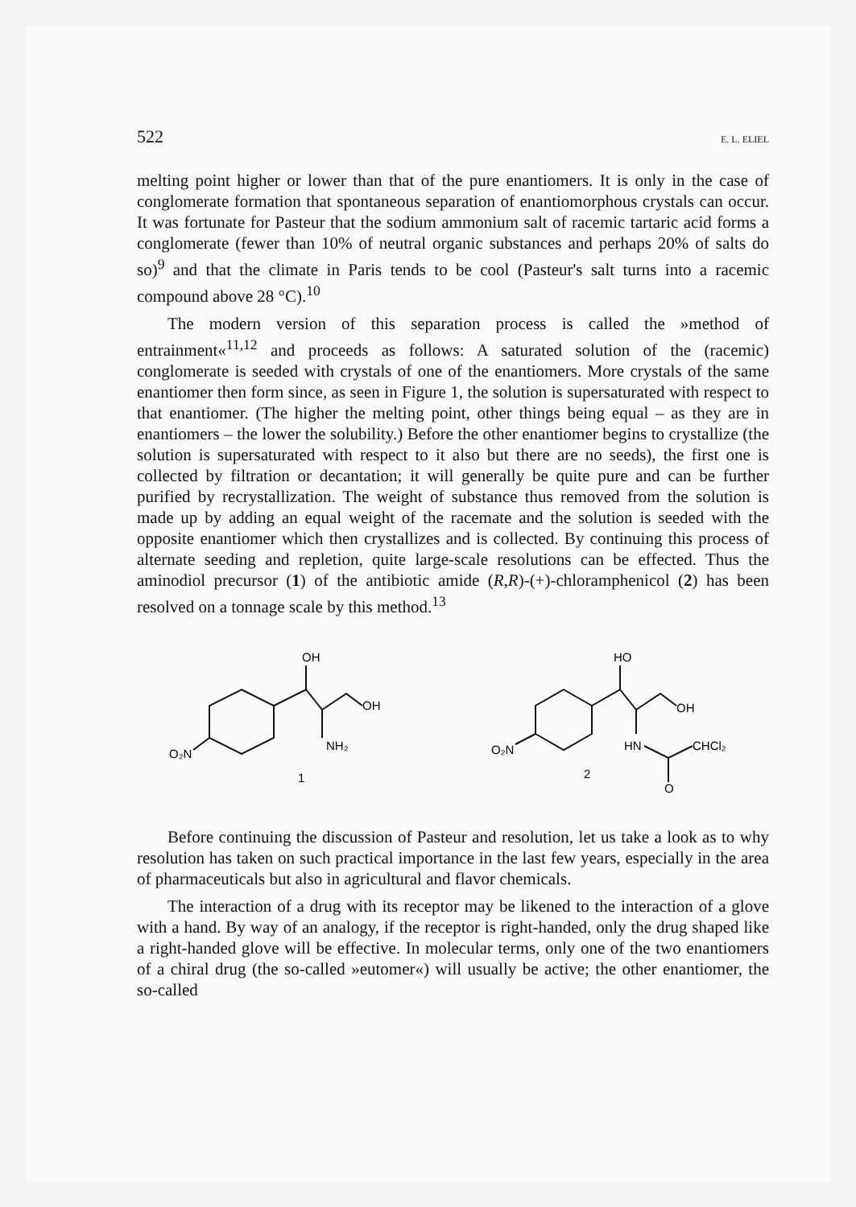522 E. L. ELIEL
melting point higher or lower than that of the pure enantiomers. It is only in the case of conglomerate formation that spontaneous separation of enantiomorphous crystals can occur. It was fortunate for Pasteur that the sodium ammonium salt of racemic tartaric acid forms a conglomerate (fewer than 10% of neutral organic substances and perhaps 20% of salts do so)<sup>9</sup> and that the climate in Paris tends to be cool (Pasteur's salt turns into a racemic compound above 28 °C).<sup>10</sup>
The modern version of this separation process is called the »method of entrainment«<sup>11,12</sup> and proceeds as follows: A saturated solution of the (racemic) conglomerate is seeded with crystals of one of the enantiomers. More crystals of the same enantiomer then form since, as seen in Figure 1, the solution is supersaturated with respect to that enantiomer. (The higher the melting point, other things being equal – as they are in enantiomers – the lower the solubility.) Before the other enantiomer begins to crystallize (the solution is supersaturated with respect to it also but there are no seeds), the first one is collected by filtration or decantation; it will generally be quite pure and can be further purified by recrystallization. The weight of substance thus removed from the solution is made up by adding an equal weight of the racemate and the solution is seeded with the opposite enantiomer which then crystallizes and is collected. By continuing this process of alternate seeding and repletion, quite large-scale resolutions can be effected. Thus the aminodiol precursor (1) of the antibiotic amide (R,R)-(+)-chloramphenicol (2) has been resolved on a tonnage scale by this method.<sup>13</sup>
OH
OH
NH₂
O₂N
1
HO
OH
HN
CHCl₂
O₂N
2
O
Before continuing the discussion of Pasteur and resolution, let us take a look as to why resolution has taken on such practical importance in the last few years, especially in the area of pharmaceuticals but also in agricultural and flavor chemicals.
The interaction of a drug with its receptor may be likened to the interaction of a glove with a hand. By way of an analogy, if the receptor is right-handed, only the drug shaped like a right-handed glove will be effective. In molecular terms, only one of the two enantiomers of a chiral drug (the so-called »eutomer«) will usually be active; the other enantiomer, the so-called